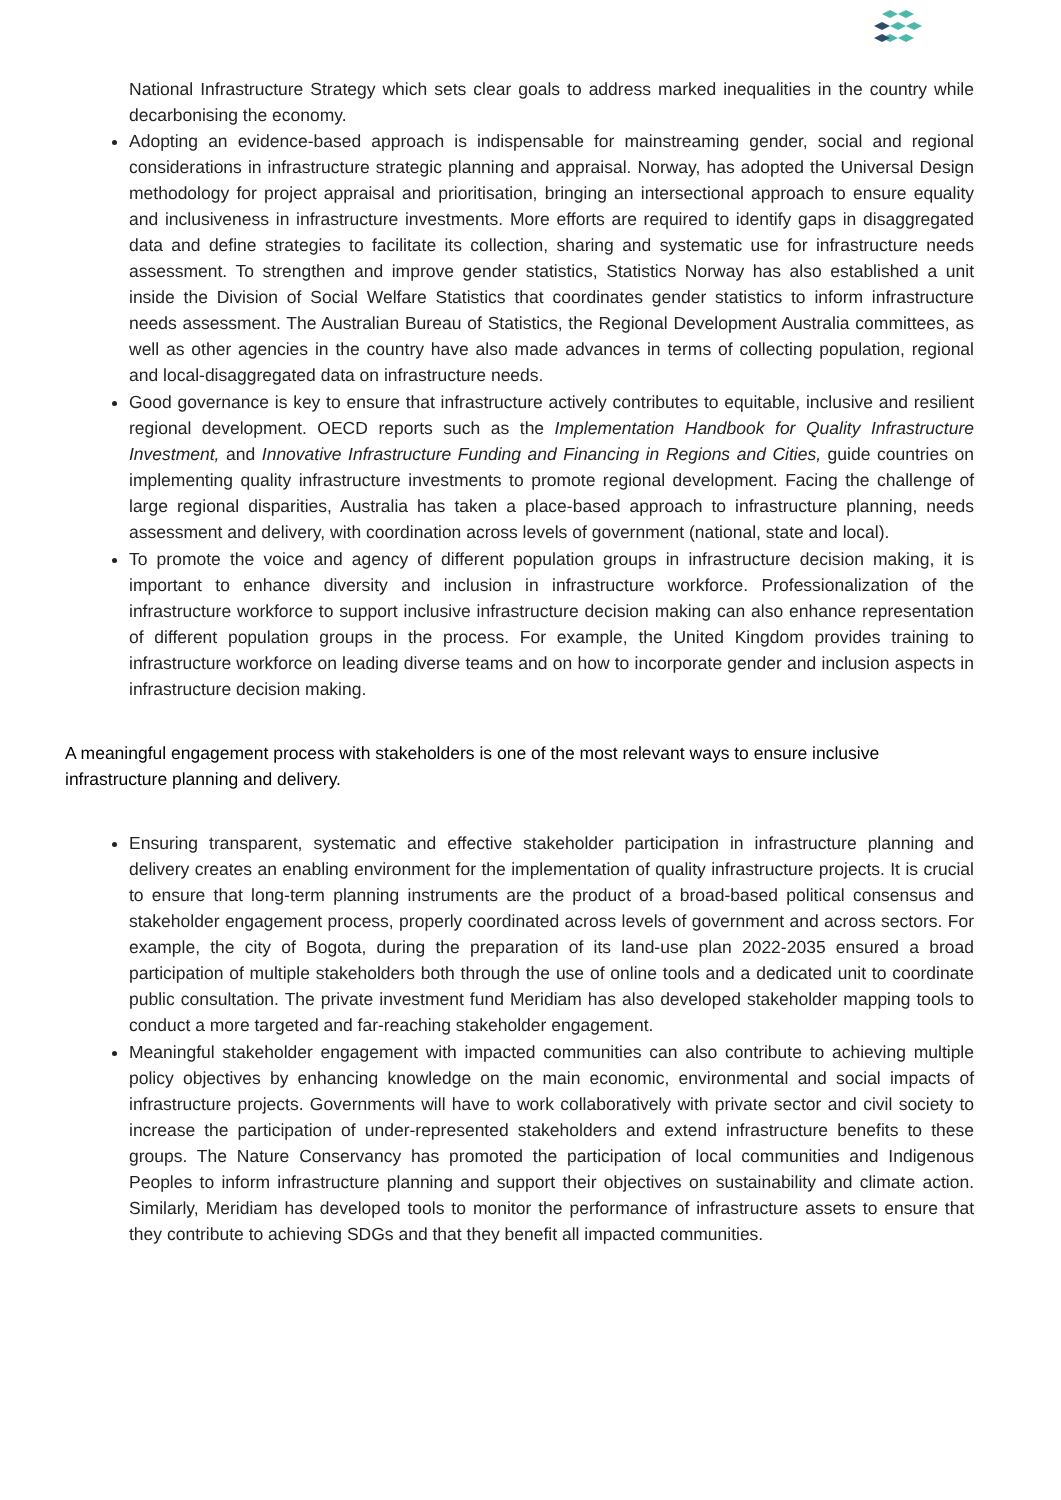National Infrastructure Strategy which sets clear goals to address marked inequalities in the country while decarbonising the economy.
Adopting an evidence-based approach is indispensable for mainstreaming gender, social and regional considerations in infrastructure strategic planning and appraisal. Norway, has adopted the Universal Design methodology for project appraisal and prioritisation, bringing an intersectional approach to ensure equality and inclusiveness in infrastructure investments. More efforts are required to identify gaps in disaggregated data and define strategies to facilitate its collection, sharing and systematic use for infrastructure needs assessment. To strengthen and improve gender statistics, Statistics Norway has also established a unit inside the Division of Social Welfare Statistics that coordinates gender statistics to inform infrastructure needs assessment. The Australian Bureau of Statistics, the Regional Development Australia committees, as well as other agencies in the country have also made advances in terms of collecting population, regional and local-disaggregated data on infrastructure needs.
Good governance is key to ensure that infrastructure actively contributes to equitable, inclusive and resilient regional development. OECD reports such as the Implementation Handbook for Quality Infrastructure Investment, and Innovative Infrastructure Funding and Financing in Regions and Cities, guide countries on implementing quality infrastructure investments to promote regional development. Facing the challenge of large regional disparities, Australia has taken a place-based approach to infrastructure planning, needs assessment and delivery, with coordination across levels of government (national, state and local).
To promote the voice and agency of different population groups in infrastructure decision making, it is important to enhance diversity and inclusion in infrastructure workforce. Professionalization of the infrastructure workforce to support inclusive infrastructure decision making can also enhance representation of different population groups in the process. For example, the United Kingdom provides training to infrastructure workforce on leading diverse teams and on how to incorporate gender and inclusion aspects in infrastructure decision making.
A meaningful engagement process with stakeholders is one of the most relevant ways to ensure inclusive infrastructure planning and delivery.
Ensuring transparent, systematic and effective stakeholder participation in infrastructure planning and delivery creates an enabling environment for the implementation of quality infrastructure projects. It is crucial to ensure that long-term planning instruments are the product of a broad-based political consensus and stakeholder engagement process, properly coordinated across levels of government and across sectors. For example, the city of Bogota, during the preparation of its land-use plan 2022-2035 ensured a broad participation of multiple stakeholders both through the use of online tools and a dedicated unit to coordinate public consultation. The private investment fund Meridiam has also developed stakeholder mapping tools to conduct a more targeted and far-reaching stakeholder engagement.
Meaningful stakeholder engagement with impacted communities can also contribute to achieving multiple policy objectives by enhancing knowledge on the main economic, environmental and social impacts of infrastructure projects. Governments will have to work collaboratively with private sector and civil society to increase the participation of under-represented stakeholders and extend infrastructure benefits to these groups. The Nature Conservancy has promoted the participation of local communities and Indigenous Peoples to inform infrastructure planning and support their objectives on sustainability and climate action. Similarly, Meridiam has developed tools to monitor the performance of infrastructure assets to ensure that they contribute to achieving SDGs and that they benefit all impacted communities.